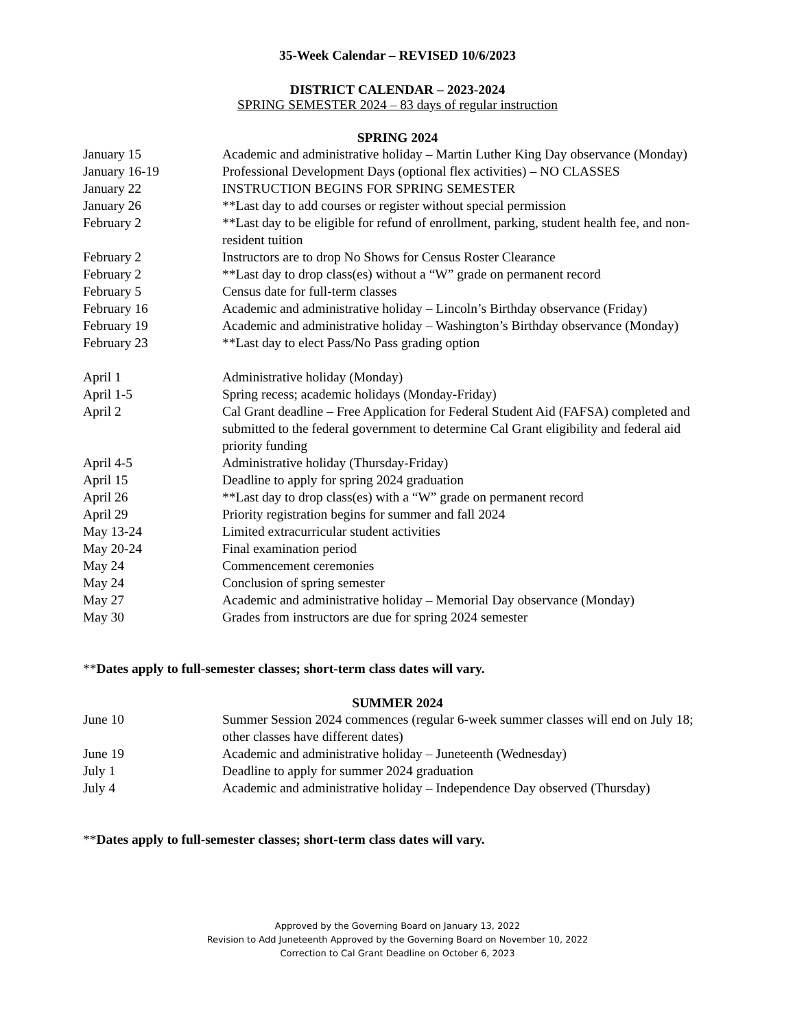35-Week Calendar – REVISED 10/6/2023
DISTRICT CALENDAR – 2023-2024
SPRING SEMESTER 2024 – 83 days of regular instruction
SPRING 2024
| January 15 | Academic and administrative holiday – Martin Luther King Day observance (Monday) |
| January 16-19 | Professional Development Days (optional flex activities) – NO CLASSES |
| January 22 | INSTRUCTION BEGINS FOR SPRING SEMESTER |
| January 26 | **Last day to add courses or register without special permission |
| February 2 | **Last day to be eligible for refund of enrollment, parking, student health fee, and non-resident tuition |
| February 2 | Instructors are to drop No Shows for Census Roster Clearance |
| February 2 | **Last day to drop class(es) without a “W” grade on permanent record |
| February 5 | Census date for full-term classes |
| February 16 | Academic and administrative holiday – Lincoln’s Birthday observance (Friday) |
| February 19 | Academic and administrative holiday – Washington’s Birthday observance (Monday) |
| February 23 | **Last day to elect Pass/No Pass grading option |
| April 1 | Administrative holiday (Monday) |
| April 1-5 | Spring recess; academic holidays (Monday-Friday) |
| April 2 | Cal Grant deadline – Free Application for Federal Student Aid (FAFSA) completed and submitted to the federal government to determine Cal Grant eligibility and federal aid priority funding |
| April 4-5 | Administrative holiday (Thursday-Friday) |
| April 15 | Deadline to apply for spring 2024 graduation |
| April 26 | **Last day to drop class(es) with a “W” grade on permanent record |
| April 29 | Priority registration begins for summer and fall 2024 |
| May 13-24 | Limited extracurricular student activities |
| May 20-24 | Final examination period |
| May 24 | Commencement ceremonies |
| May 24 | Conclusion of spring semester |
| May 27 | Academic and administrative holiday – Memorial Day observance (Monday) |
| May 30 | Grades from instructors are due for spring 2024 semester |
**Dates apply to full-semester classes; short-term class dates will vary.
SUMMER 2024
| June 10 | Summer Session 2024 commences (regular 6-week summer classes will end on July 18; other classes have different dates) |
| June 19 | Academic and administrative holiday – Juneteenth (Wednesday) |
| July 1 | Deadline to apply for summer 2024 graduation |
| July 4 | Academic and administrative holiday – Independence Day observed (Thursday) |
**Dates apply to full-semester classes; short-term class dates will vary.
Approved by the Governing Board on January 13, 2022
Revision to Add Juneteenth Approved by the Governing Board on November 10, 2022
Correction to Cal Grant Deadline on October 6, 2023